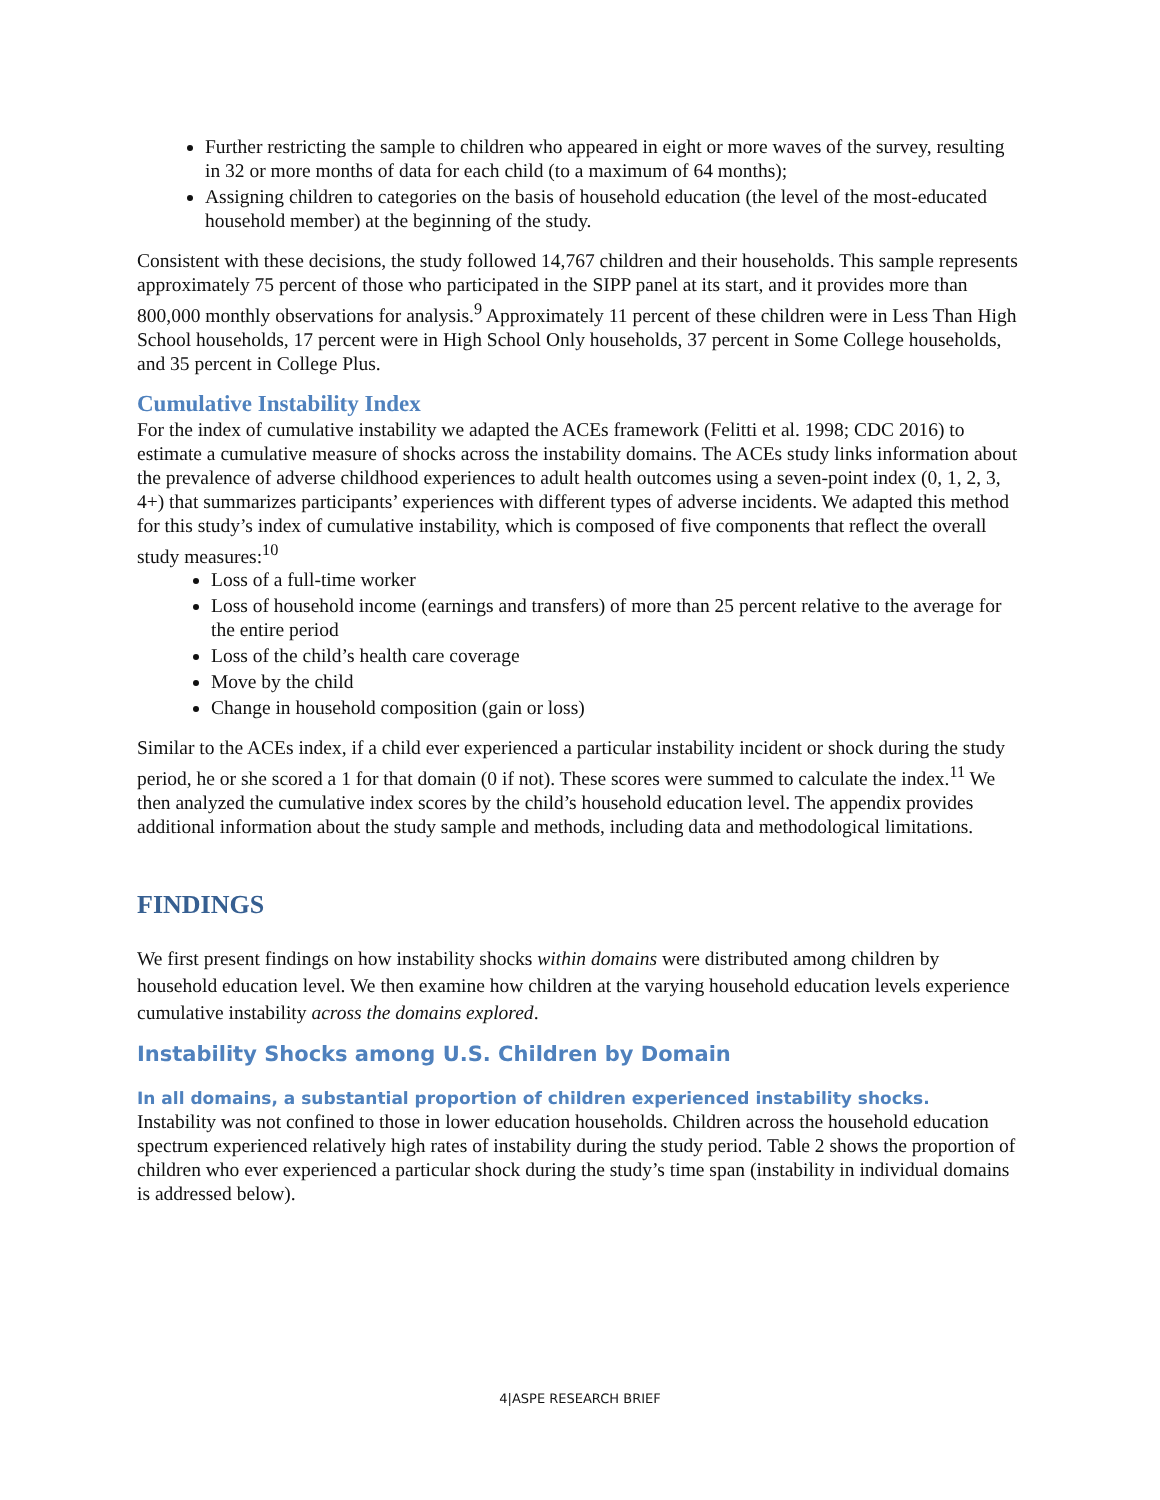Further restricting the sample to children who appeared in eight or more waves of the survey, resulting in 32 or more months of data for each child (to a maximum of 64 months);
Assigning children to categories on the basis of household education (the level of the most-educated household member) at the beginning of the study.
Consistent with these decisions, the study followed 14,767 children and their households. This sample represents approximately 75 percent of those who participated in the SIPP panel at its start, and it provides more than 800,000 monthly observations for analysis.<sup>9</sup> Approximately 11 percent of these children were in Less Than High School households, 17 percent were in High School Only households, 37 percent in Some College households, and 35 percent in College Plus.
Cumulative Instability Index
For the index of cumulative instability we adapted the ACEs framework (Felitti et al. 1998; CDC 2016) to estimate a cumulative measure of shocks across the instability domains. The ACEs study links information about the prevalence of adverse childhood experiences to adult health outcomes using a seven-point index (0, 1, 2, 3, 4+) that summarizes participants’ experiences with different types of adverse incidents. We adapted this method for this study’s index of cumulative instability, which is composed of five components that reflect the overall study measures:<sup>10</sup>
Loss of a full-time worker
Loss of household income (earnings and transfers) of more than 25 percent relative to the average for the entire period
Loss of the child’s health care coverage
Move by the child
Change in household composition (gain or loss)
Similar to the ACEs index, if a child ever experienced a particular instability incident or shock during the study period, he or she scored a 1 for that domain (0 if not). These scores were summed to calculate the index.<sup>11</sup> We then analyzed the cumulative index scores by the child’s household education level. The appendix provides additional information about the study sample and methods, including data and methodological limitations.
FINDINGS
We first present findings on how instability shocks within domains were distributed among children by household education level. We then examine how children at the varying household education levels experience cumulative instability across the domains explored.
Instability Shocks among U.S. Children by Domain
In all domains, a substantial proportion of children experienced instability shocks.
Instability was not confined to those in lower education households. Children across the household education spectrum experienced relatively high rates of instability during the study period. Table 2 shows the proportion of children who ever experienced a particular shock during the study’s time span (instability in individual domains is addressed below).
4|ASPE RESEARCH BRIEF